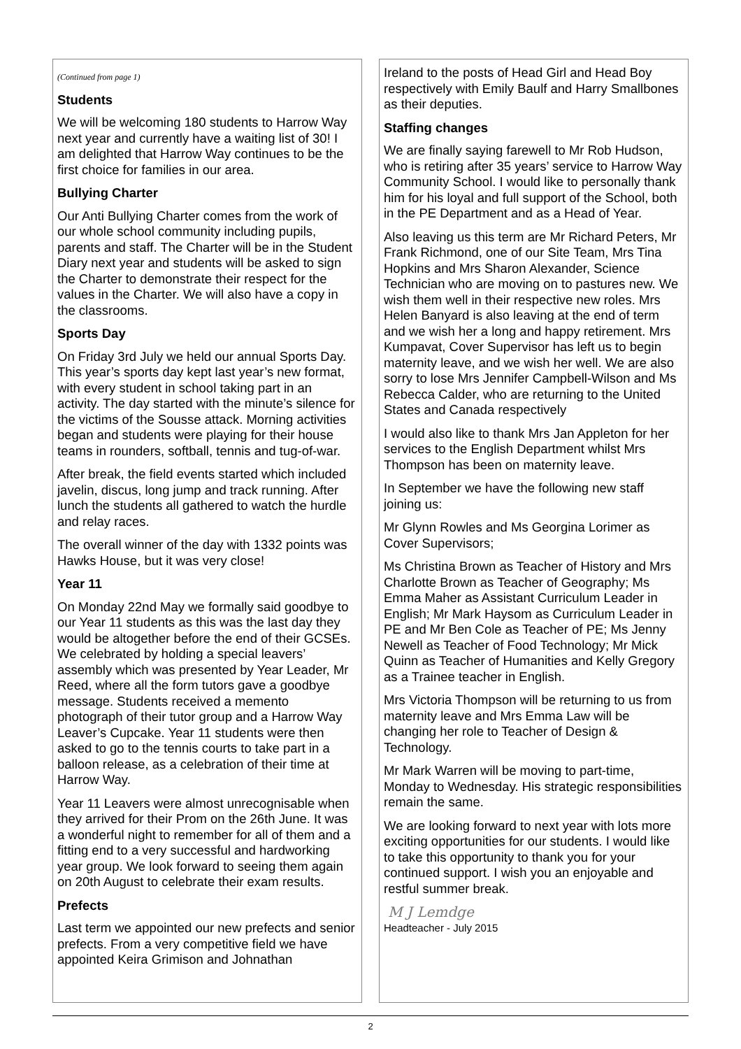(Continued from page 1)
Students
We will be welcoming 180 students to Harrow Way next year and currently have a waiting list of 30! I am delighted that Harrow Way continues to be the first choice for families in our area.
Bullying Charter
Our Anti Bullying Charter comes from the work of our whole school community including pupils, parents and staff. The Charter will be in the Student Diary next year and students will be asked to sign the Charter to demonstrate their respect for the values in the Charter. We will also have a copy in the classrooms.
Sports Day
On Friday 3rd July we held our annual Sports Day. This year’s sports day kept last year’s new format, with every student in school taking part in an activity. The day started with the minute’s silence for the victims of the Sousse attack. Morning activities began and students were playing for their house teams in rounders, softball, tennis and tug-of-war.
After break, the field events started which included javelin, discus, long jump and track running. After lunch the students all gathered to watch the hurdle and relay races.
The overall winner of the day with 1332 points was Hawks House, but it was very close!
Year 11
On Monday 22nd May we formally said goodbye to our Year 11 students as this was the last day they would be altogether before the end of their GCSEs. We celebrated by holding a special leavers’ assembly which was presented by Year Leader, Mr Reed, where all the form tutors gave a goodbye message. Students received a memento photograph of their tutor group and a Harrow Way Leaver’s Cupcake. Year 11 students were then asked to go to the tennis courts to take part in a balloon release, as a celebration of their time at Harrow Way.
Year 11 Leavers were almost unrecognisable when they arrived for their Prom on the 26th June. It was a wonderful night to remember for all of them and a fitting end to a very successful and hardworking year group. We look forward to seeing them again on 20th August to celebrate their exam results.
Prefects
Last term we appointed our new prefects and senior prefects. From a very competitive field we have appointed Keira Grimison and Johnathan
Ireland to the posts of Head Girl and Head Boy respectively with Emily Baulf and Harry Smallbones as their deputies.
Staffing changes
We are finally saying farewell to Mr Rob Hudson, who is retiring after 35 years’ service to Harrow Way Community School. I would like to personally thank him for his loyal and full support of the School, both in the PE Department and as a Head of Year.
Also leaving us this term are Mr Richard Peters, Mr Frank Richmond, one of our Site Team, Mrs Tina Hopkins and Mrs Sharon Alexander, Science Technician who are moving on to pastures new. We wish them well in their respective new roles. Mrs Helen Banyard is also leaving at the end of term and we wish her a long and happy retirement. Mrs Kumpavat, Cover Supervisor has left us to begin maternity leave, and we wish her well. We are also sorry to lose Mrs Jennifer Campbell-Wilson and Ms Rebecca Calder, who are returning to the United States and Canada respectively
I would also like to thank Mrs Jan Appleton for her services to the English Department whilst Mrs Thompson has been on maternity leave.
In September we have the following new staff joining us:
Mr Glynn Rowles and Ms Georgina Lorimer as Cover Supervisors;
Ms Christina Brown as Teacher of History and Mrs Charlotte Brown as Teacher of Geography; Ms Emma Maher as Assistant Curriculum Leader in English; Mr Mark Haysom as Curriculum Leader in PE and Mr Ben Cole as Teacher of PE; Ms Jenny Newell as Teacher of Food Technology; Mr Mick Quinn as Teacher of Humanities and Kelly Gregory as a Trainee teacher in English.
Mrs Victoria Thompson will be returning to us from maternity leave and Mrs Emma Law will be changing her role to Teacher of Design & Technology.
Mr Mark Warren will be moving to part-time, Monday to Wednesday. His strategic responsibilities remain the same.
We are looking forward to next year with lots more exciting opportunities for our students. I would like to take this opportunity to thank you for your continued support. I wish you an enjoyable and restful summer break.
M J Lemdge
Headteacher - July 2015
2